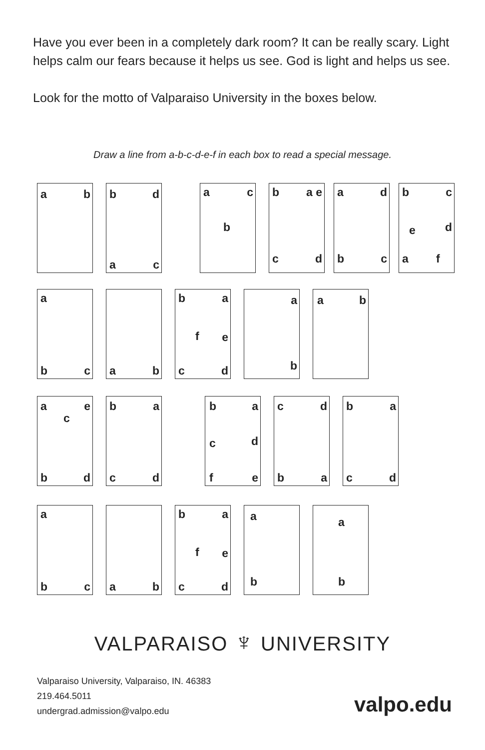Have you ever been in a completely dark room? It can be really scary. Light helps calm our fears because it helps us see. God is light and helps us see.
Look for the motto of Valparaiso University in the boxes below.
Draw a line from a-b-c-d-e-f in each box to read a special message.
a b
b d
a c
a c
b
b a e
c d
a d
b c
b c
e d
a f
a
b c
a b
b a
f e
c d
a
b
a b
a e
c
b d
b a
c d
b a
c d
f e
c d
b a
b a
c d
a
b c
a b
b a
f e
c d
a
b
a
b
VALPARAISO ♆ UNIVERSITY
Valparaiso University, Valparaiso, IN. 46383
219.464.5011
undergrad.admission@valpo.edu
valpo.edu